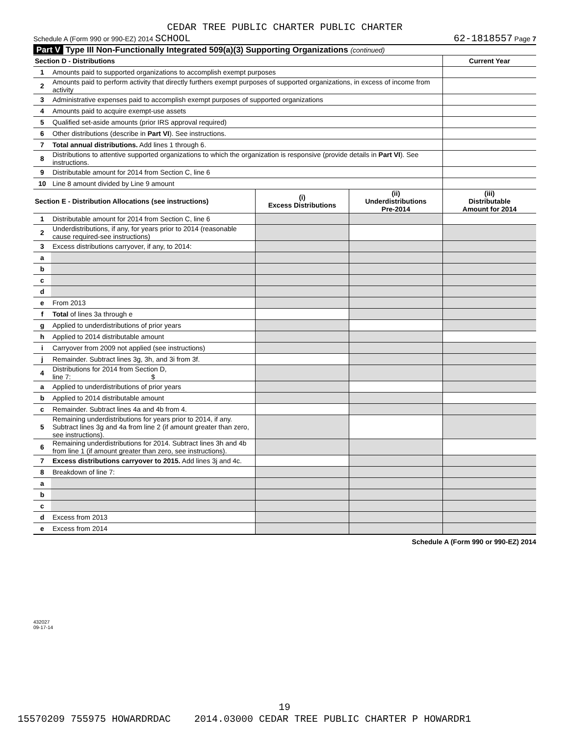CEDAR TREE PUBLIC CHARTER PUBLIC CHARTER
Schedule A (Form 990 or 990-EZ) 2014 SCHOOL 62-1818557 Page 7
Part V Type III Non-Functionally Integrated 509(a)(3) Supporting Organizations (continued)
| Section D - Distributions | | Current Year |
| --- | --- | --- |
| 1 | Amounts paid to supported organizations to accomplish exempt purposes | |
| 2 | Amounts paid to perform activity that directly furthers exempt purposes of supported organizations, in excess of income from activity | |
| 3 | Administrative expenses paid to accomplish exempt purposes of supported organizations | |
| 4 | Amounts paid to acquire exempt-use assets | |
| 5 | Qualified set-aside amounts (prior IRS approval required) | |
| 6 | Other distributions (describe in Part VI ). See instructions. | |
| 7 | Total annual distributions. Add lines 1 through 6. | |
| 8 | Distributions to attentive supported organizations to which the organization is responsive (provide details in Part VI ). See instructions. | |
| 9 | Distributable amount for 2014 from Section C, line 6 | |
| 10 | Line 8 amount divided by Line 9 amount | |
| Section E - Distribution Allocations (see instructions) | | (i) Excess Distributions | (ii) Underdistributions Pre-2014 | (iii) Distributable Amount for 2014 |
| --- | --- | --- | --- | --- |
| 1 | Distributable amount for 2014 from Section C, line 6 | | | |
| 2 | Underdistributions, if any, for years prior to 2014 (reasonable cause required-see instructions) | | | |
| 3 | Excess distributions carryover, if any, to 2014: | | | |
| a | | | | |
| b | | | | |
| c | | | | |
| d | | | | |
| e | From 2013 | | | |
| f | Total of lines 3a through e | | | |
| g | Applied to underdistributions of prior years | | | |
| h | Applied to 2014 distributable amount | | | |
| i | Carryover from 2009 not applied (see instructions) | | | |
| j | Remainder. Subtract lines 3g, 3h, and 3i from 3f. | | | |
| 4 | Distributions for 2014 from Section D, line 7: $ | | | |
| a | Applied to underdistributions of prior years | | | |
| b | Applied to 2014 distributable amount | | | |
| c | Remainder. Subtract lines 4a and 4b from 4. | | | |
| 5 | Remaining underdistributions for years prior to 2014, if any. Subtract lines 3g and 4a from line 2 (if amount greater than zero, see instructions). | | | |
| 6 | Remaining underdistributions for 2014. Subtract lines 3h and 4b from line 1 (if amount greater than zero, see instructions). | | | |
| 7 | Excess distributions carryover to 2015. Add lines 3j and 4c. | | | |
| 8 | Breakdown of line 7: | | | |
| a | | | | |
| b | | | | |
| c | | | | |
| d | Excess from 2013 | | | |
| e | Excess from 2014 | | | |
Schedule A (Form 990 or 990-EZ) 2014
432027
09-17-14
19
15570209 755975 HOWARDRDAC 2014.03000 CEDAR TREE PUBLIC CHARTER P HOWARDR1